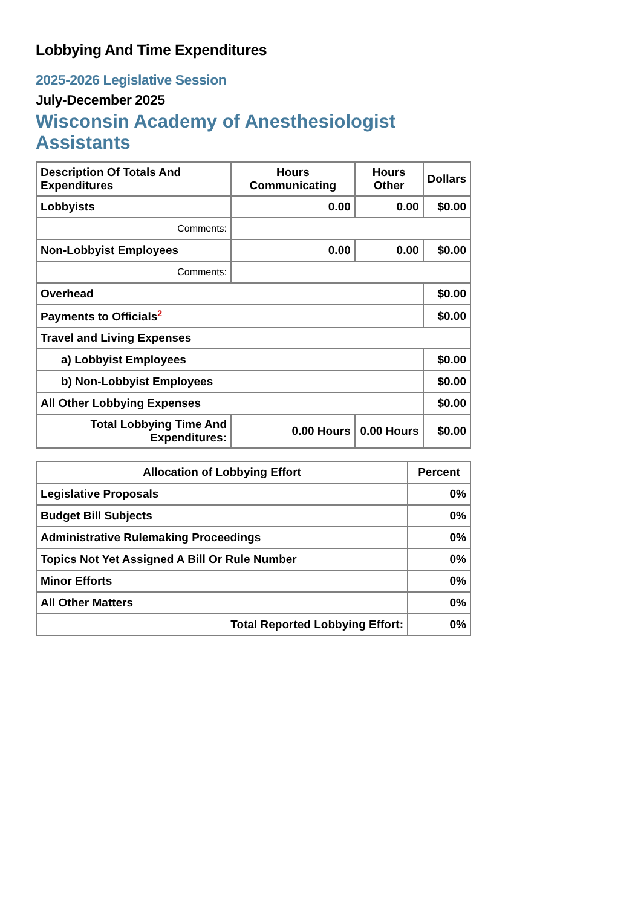Lobbying And Time Expenditures
2025-2026 Legislative Session
July-December 2025
Wisconsin Academy of Anesthesiologist Assistants
| Description Of Totals And Expenditures | Hours Communicating | Hours Other | Dollars |
| --- | --- | --- | --- |
| Lobbyists | 0.00 | 0.00 | $0.00 |
| Comments: | | | |
| Non-Lobbyist Employees | 0.00 | 0.00 | $0.00 |
| Comments: | | | |
| Overhead | | | $0.00 |
| Payments to Officials<sup>2</sup> | | | $0.00 |
| Travel and Living Expenses | | | |
| a) Lobbyist Employees | | | $0.00 |
| b) Non-Lobbyist Employees | | | $0.00 |
| All Other Lobbying Expenses | | | $0.00 |
| Total Lobbying Time And Expenditures: | 0.00 Hours | 0.00 Hours | $0.00 |
| Allocation of Lobbying Effort | Percent |
| --- | --- |
| Legislative Proposals | 0% |
| Budget Bill Subjects | 0% |
| Administrative Rulemaking Proceedings | 0% |
| Topics Not Yet Assigned A Bill Or Rule Number | 0% |
| Minor Efforts | 0% |
| All Other Matters | 0% |
| Total Reported Lobbying Effort: | 0% |